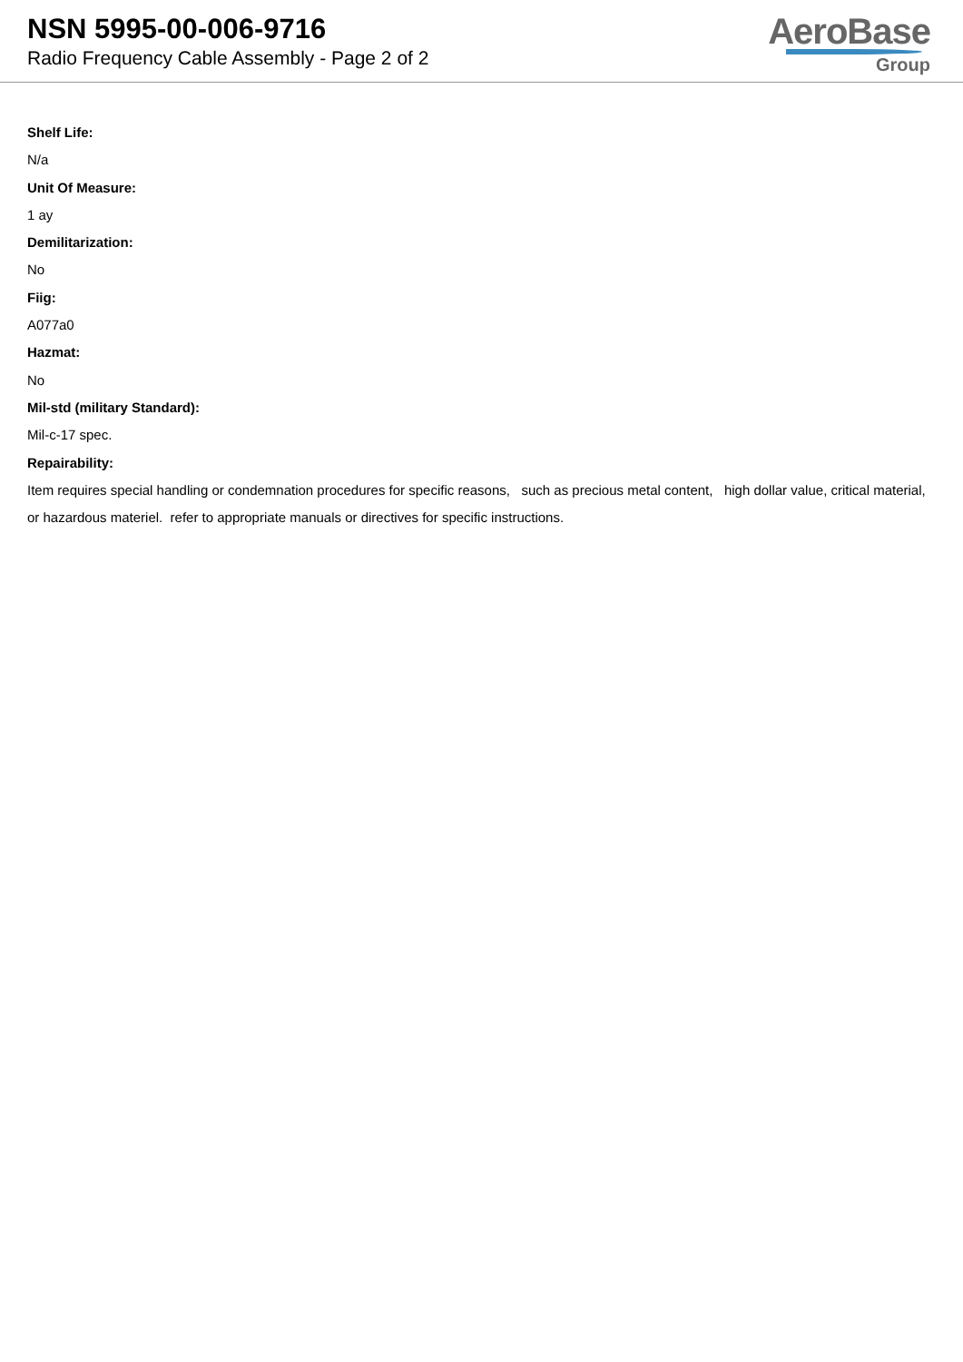NSN 5995-00-006-9716
Radio Frequency Cable Assembly - Page 2 of 2
AeroBase
Group
Shelf Life:
N/a
Unit Of Measure:
1 ay
Demilitarization:
No
Fiig:
A077a0
Hazmat:
No
Mil-std (military Standard):
Mil-c-17 spec.
Repairability:
Item requires special handling or condemnation procedures for specific reasons, such as precious metal content, high dollar value, critical material, or hazardous materiel. refer to appropriate manuals or directives for specific instructions.